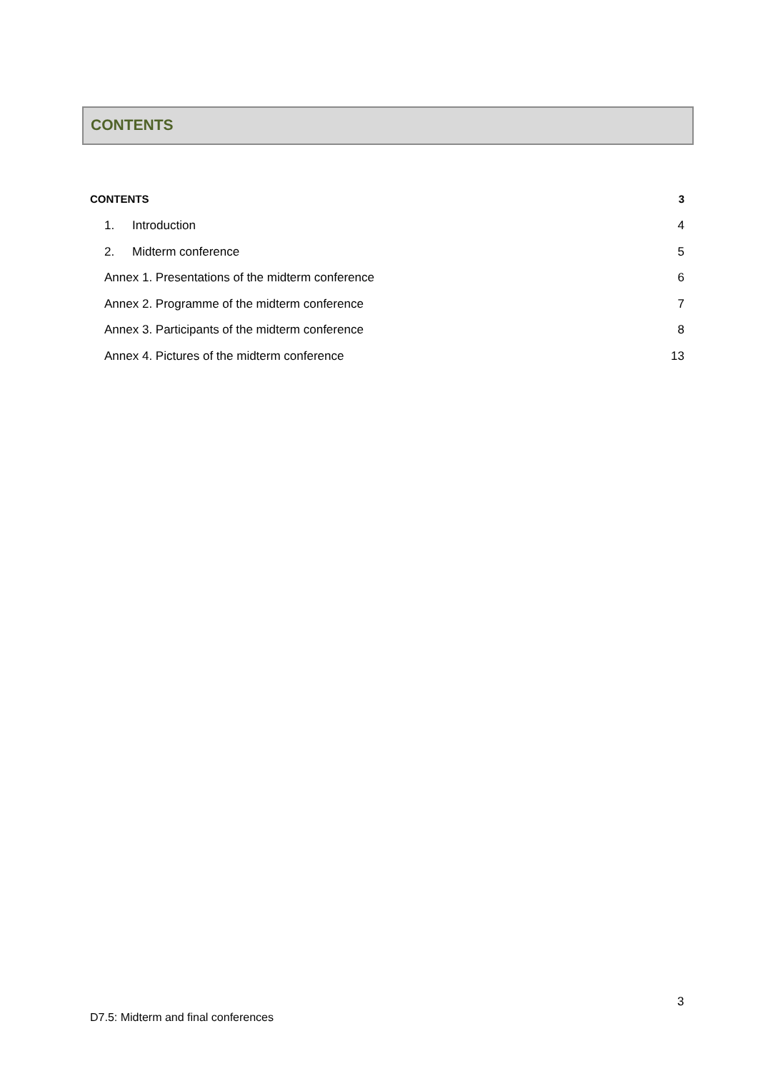CONTENTS
CONTENTS 3
1. Introduction 4
2. Midterm conference 5
Annex 1. Presentations of the midterm conference 6
Annex 2. Programme of the midterm conference 7
Annex 3. Participants of the midterm conference 8
Annex 4. Pictures of the midterm conference 13
3
D7.5: Midterm and final conferences